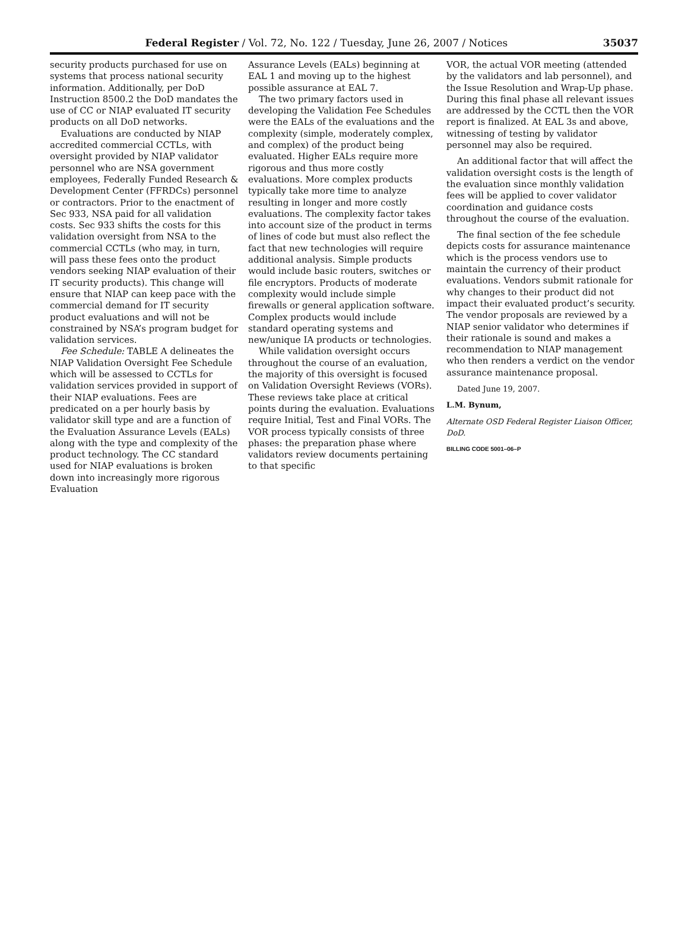Federal Register / Vol. 72, No. 122 / Tuesday, June 26, 2007 / Notices 35037
security products purchased for use on systems that process national security information. Additionally, per DoD Instruction 8500.2 the DoD mandates the use of CC or NIAP evaluated IT security products on all DoD networks.
Evaluations are conducted by NIAP accredited commercial CCTLs, with oversight provided by NIAP validator personnel who are NSA government employees, Federally Funded Research & Development Center (FFRDCs) personnel or contractors. Prior to the enactment of Sec 933, NSA paid for all validation costs. Sec 933 shifts the costs for this validation oversight from NSA to the commercial CCTLs (who may, in turn, will pass these fees onto the product vendors seeking NIAP evaluation of their IT security products). This change will ensure that NIAP can keep pace with the commercial demand for IT security product evaluations and will not be constrained by NSA’s program budget for validation services.
Fee Schedule: TABLE A delineates the NIAP Validation Oversight Fee Schedule which will be assessed to CCTLs for validation services provided in support of their NIAP evaluations. Fees are predicated on a per hourly basis by validator skill type and are a function of the Evaluation Assurance Levels (EALs) along with the type and complexity of the product technology. The CC standard used for NIAP evaluations is broken down into increasingly more rigorous Evaluation
Assurance Levels (EALs) beginning at EAL 1 and moving up to the highest possible assurance at EAL 7.
The two primary factors used in developing the Validation Fee Schedules were the EALs of the evaluations and the complexity (simple, moderately complex, and complex) of the product being evaluated. Higher EALs require more rigorous and thus more costly evaluations. More complex products typically take more time to analyze resulting in longer and more costly evaluations. The complexity factor takes into account size of the product in terms of lines of code but must also reflect the fact that new technologies will require additional analysis. Simple products would include basic routers, switches or file encryptors. Products of moderate complexity would include simple firewalls or general application software. Complex products would include standard operating systems and new/unique IA products or technologies.
While validation oversight occurs throughout the course of an evaluation, the majority of this oversight is focused on Validation Oversight Reviews (VORs). These reviews take place at critical points during the evaluation. Evaluations require Initial, Test and Final VORs. The VOR process typically consists of three phases: the preparation phase where validators review documents pertaining to that specific
VOR, the actual VOR meeting (attended by the validators and lab personnel), and the Issue Resolution and Wrap-Up phase. During this final phase all relevant issues are addressed by the CCTL then the VOR report is finalized. At EAL 3s and above, witnessing of testing by validator personnel may also be required.
An additional factor that will affect the validation oversight costs is the length of the evaluation since monthly validation fees will be applied to cover validator coordination and guidance costs throughout the course of the evaluation.
The final section of the fee schedule depicts costs for assurance maintenance which is the process vendors use to maintain the currency of their product evaluations. Vendors submit rationale for why changes to their product did not impact their evaluated product’s security. The vendor proposals are reviewed by a NIAP senior validator who determines if their rationale is sound and makes a recommendation to NIAP management who then renders a verdict on the vendor assurance maintenance proposal.
Dated June 19, 2007.
L.M. Bynum,
Alternate OSD Federal Register Liaison Officer, DoD.
BILLING CODE 5001–06–P